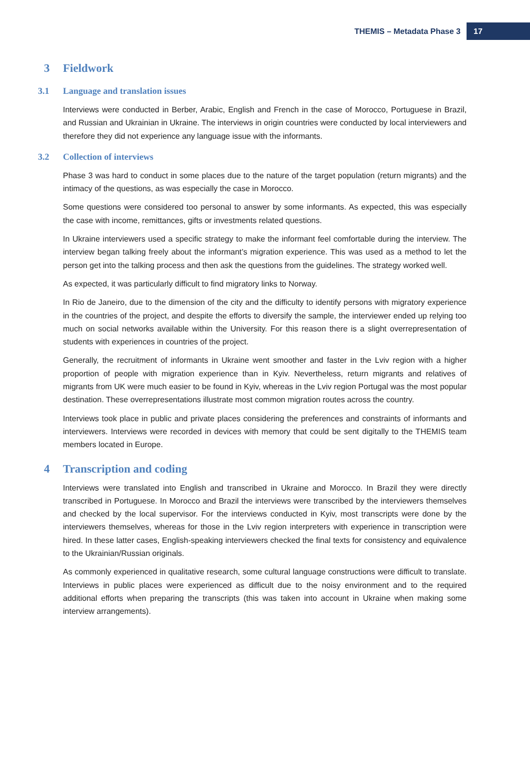THEMIS – Metadata Phase 3
17
3 Fieldwork
3.1 Language and translation issues
Interviews were conducted in Berber, Arabic, English and French in the case of Morocco, Portuguese in Brazil, and Russian and Ukrainian in Ukraine. The interviews in origin countries were conducted by local interviewers and therefore they did not experience any language issue with the informants.
3.2 Collection of interviews
Phase 3 was hard to conduct in some places due to the nature of the target population (return migrants) and the intimacy of the questions, as was especially the case in Morocco.
Some questions were considered too personal to answer by some informants. As expected, this was especially the case with income, remittances, gifts or investments related questions.
In Ukraine interviewers used a specific strategy to make the informant feel comfortable during the interview. The interview began talking freely about the informant’s migration experience. This was used as a method to let the person get into the talking process and then ask the questions from the guidelines. The strategy worked well.
As expected, it was particularly difficult to find migratory links to Norway.
In Rio de Janeiro, due to the dimension of the city and the difficulty to identify persons with migratory experience in the countries of the project, and despite the efforts to diversify the sample, the interviewer ended up relying too much on social networks available within the University. For this reason there is a slight overrepresentation of students with experiences in countries of the project.
Generally, the recruitment of informants in Ukraine went smoother and faster in the Lviv region with a higher proportion of people with migration experience than in Kyiv. Nevertheless, return migrants and relatives of migrants from UK were much easier to be found in Kyiv, whereas in the Lviv region Portugal was the most popular destination. These overrepresentations illustrate most common migration routes across the country.
Interviews took place in public and private places considering the preferences and constraints of informants and interviewers. Interviews were recorded in devices with memory that could be sent digitally to the THEMIS team members located in Europe.
4 Transcription and coding
Interviews were translated into English and transcribed in Ukraine and Morocco. In Brazil they were directly transcribed in Portuguese. In Morocco and Brazil the interviews were transcribed by the interviewers themselves and checked by the local supervisor. For the interviews conducted in Kyiv, most transcripts were done by the interviewers themselves, whereas for those in the Lviv region interpreters with experience in transcription were hired. In these latter cases, English-speaking interviewers checked the final texts for consistency and equivalence to the Ukrainian/Russian originals.
As commonly experienced in qualitative research, some cultural language constructions were difficult to translate. Interviews in public places were experienced as difficult due to the noisy environment and to the required additional efforts when preparing the transcripts (this was taken into account in Ukraine when making some interview arrangements).